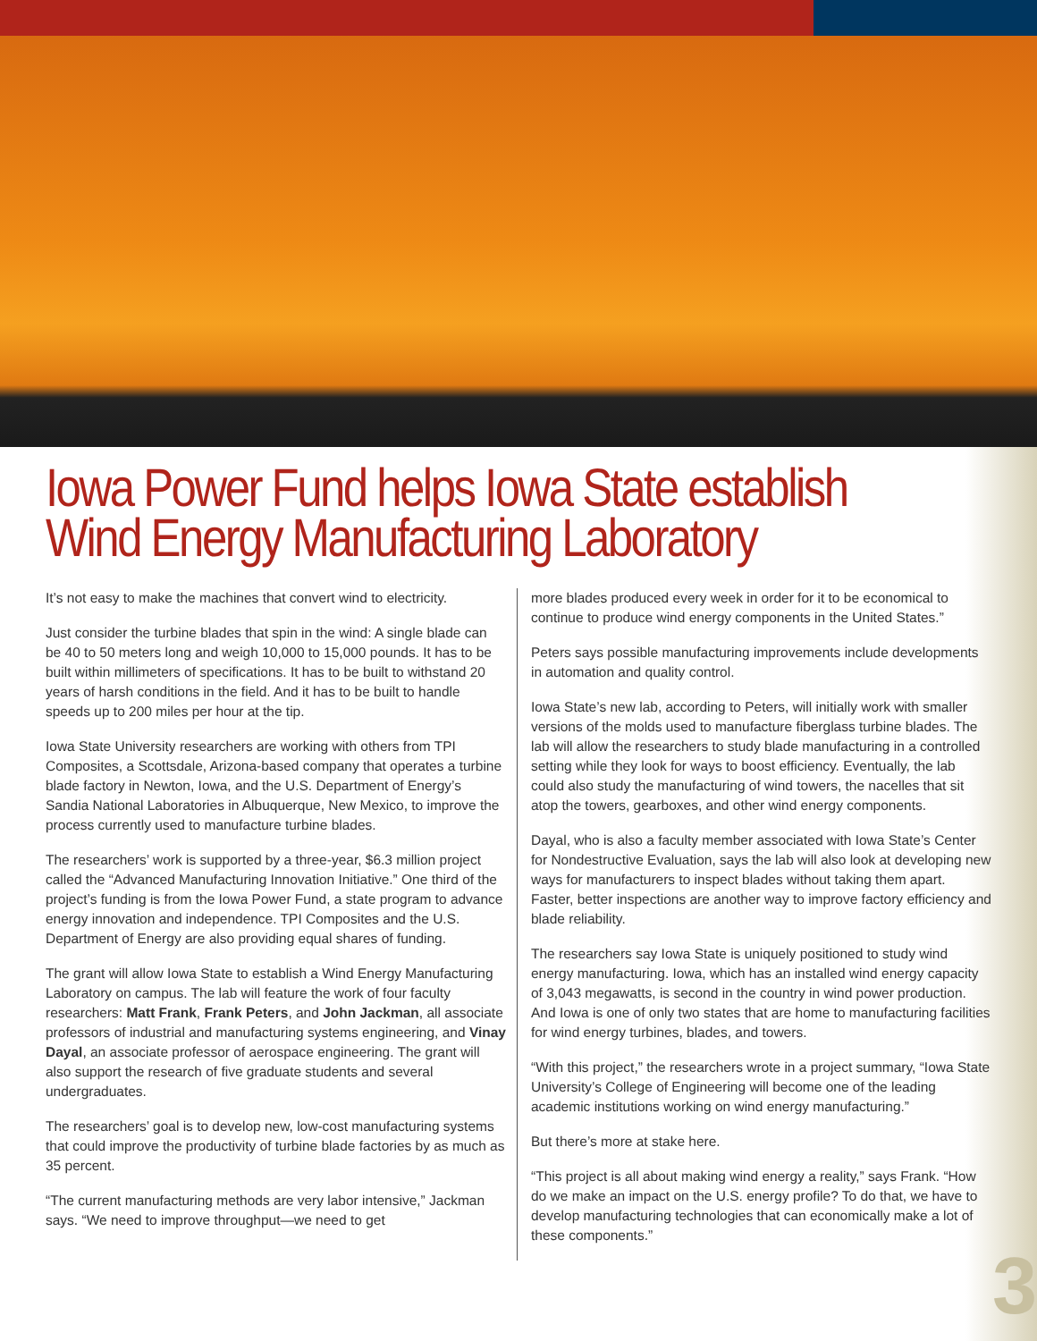3
Iowa Power Fund helps Iowa State establish Wind Energy Manufacturing Laboratory
It’s not easy to make the machines that convert wind to electricity.
Just consider the turbine blades that spin in the wind: A single blade can be 40 to 50 meters long and weigh 10,000 to 15,000 pounds. It has to be built within millimeters of specifications. It has to be built to withstand 20 years of harsh conditions in the field. And it has to be built to handle speeds up to 200 miles per hour at the tip.
Iowa State University researchers are working with others from TPI Composites, a Scottsdale, Arizona-based company that operates a turbine blade factory in Newton, Iowa, and the U.S. Department of Energy’s Sandia National Laboratories in Albuquerque, New Mexico, to improve the process currently used to manufacture turbine blades.
The researchers’ work is supported by a three-year, $6.3 million project called the “Advanced Manufacturing Innovation Initiative.” One third of the project’s funding is from the Iowa Power Fund, a state program to advance energy innovation and independence. TPI Composites and the U.S. Department of Energy are also providing equal shares of funding.
The grant will allow Iowa State to establish a Wind Energy Manufacturing Laboratory on campus. The lab will feature the work of four faculty researchers: Matt Frank, Frank Peters, and John Jackman, all associate professors of industrial and manufacturing systems engineering, and Vinay Dayal, an associate professor of aerospace engineering. The grant will also support the research of five graduate students and several undergraduates.
The researchers’ goal is to develop new, low-cost manufacturing systems that could improve the productivity of turbine blade factories by as much as 35 percent.
“The current manufacturing methods are very labor intensive,” Jackman says. “We need to improve throughput—we need to get
more blades produced every week in order for it to be economical to continue to produce wind energy components in the United States.”
Peters says possible manufacturing improvements include developments in automation and quality control.
Iowa State’s new lab, according to Peters, will initially work with smaller versions of the molds used to manufacture fiberglass turbine blades. The lab will allow the researchers to study blade manufacturing in a controlled setting while they look for ways to boost efficiency. Eventually, the lab could also study the manufacturing of wind towers, the nacelles that sit atop the towers, gearboxes, and other wind energy components.
Dayal, who is also a faculty member associated with Iowa State’s Center for Nondestructive Evaluation, says the lab will also look at developing new ways for manufacturers to inspect blades without taking them apart. Faster, better inspections are another way to improve factory efficiency and blade reliability.
The researchers say Iowa State is uniquely positioned to study wind energy manufacturing. Iowa, which has an installed wind energy capacity of 3,043 megawatts, is second in the country in wind power production. And Iowa is one of only two states that are home to manufacturing facilities for wind energy turbines, blades, and towers.
“With this project,” the researchers wrote in a project summary, “Iowa State University’s College of Engineering will become one of the leading academic institutions working on wind energy manufacturing.”
But there’s more at stake here.
“This project is all about making wind energy a reality,” says Frank. “How do we make an impact on the U.S. energy profile? To do that, we have to develop manufacturing technologies that can economically make a lot of these components.”